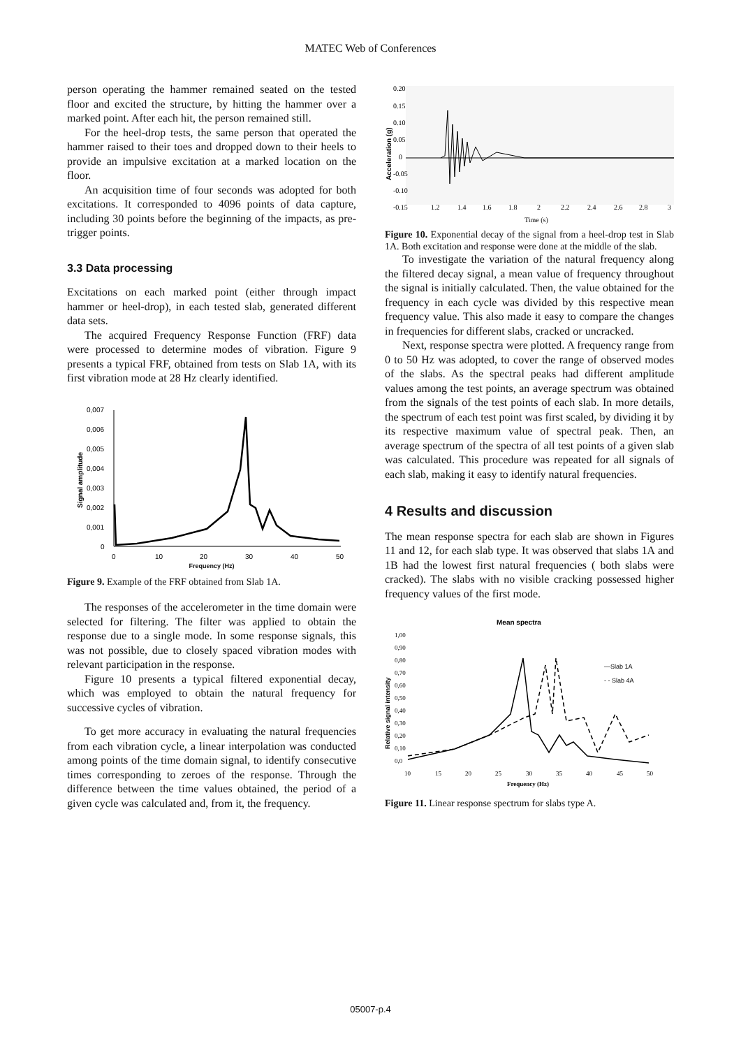MATEC Web of Conferences
person operating the hammer remained seated on the tested floor and excited the structure, by hitting the hammer over a marked point. After each hit, the person remained still.
For the heel-drop tests, the same person that operated the hammer raised to their toes and dropped down to their heels to provide an impulsive excitation at a marked location on the floor.
An acquisition time of four seconds was adopted for both excitations. It corresponded to 4096 points of data capture, including 30 points before the beginning of the impacts, as pre-trigger points.
3.3 Data processing
Excitations on each marked point (either through impact hammer or heel-drop), in each tested slab, generated different data sets.
The acquired Frequency Response Function (FRF) data were processed to determine modes of vibration. Figure 9 presents a typical FRF, obtained from tests on Slab 1A, with its first vibration mode at 28 Hz clearly identified.
0,007
0,006
0,005
0,004
0,003
0,002
0,001
0
0
10
20
30
40
50
Signal amplitude
Frequency (Hz)
Figure 9. Example of the FRF obtained from Slab 1A.
The responses of the accelerometer in the time domain were selected for filtering. The filter was applied to obtain the response due to a single mode. In some response signals, this was not possible, due to closely spaced vibration modes with relevant participation in the response.
Figure 10 presents a typical filtered exponential decay, which was employed to obtain the natural frequency for successive cycles of vibration.
To get more accuracy in evaluating the natural frequencies from each vibration cycle, a linear interpolation was conducted among points of the time domain signal, to identify consecutive times corresponding to zeroes of the response. Through the difference between the time values obtained, the period of a given cycle was calculated and, from it, the frequency.
0.20
0.15
0.10
0.05
0
-0.05
-0.10
-0.15
1.2
1.4
1.6
1.8
2
2.2
2.4
2.6
2.8
3
Time (s)
Acceleration (g)
Figure 10. Exponential decay of the signal from a heel-drop test in Slab 1A. Both excitation and response were done at the middle of the slab.
To investigate the variation of the natural frequency along the filtered decay signal, a mean value of frequency throughout the signal is initially calculated. Then, the value obtained for the frequency in each cycle was divided by this respective mean frequency value. This also made it easy to compare the changes in frequencies for different slabs, cracked or uncracked.
Next, response spectra were plotted. A frequency range from 0 to 50 Hz was adopted, to cover the range of observed modes of the slabs. As the spectral peaks had different amplitude values among the test points, an average spectrum was obtained from the signals of the test points of each slab. In more details, the spectrum of each test point was first scaled, by dividing it by its respective maximum value of spectral peak. Then, an average spectrum of the spectra of all test points of a given slab was calculated. This procedure was repeated for all signals of each slab, making it easy to identify natural frequencies.
4 Results and discussion
The mean response spectra for each slab are shown in Figures 11 and 12, for each slab type. It was observed that slabs 1A and 1B had the lowest first natural frequencies ( both slabs were cracked). The slabs with no visible cracking possessed higher frequency values of the first mode.
Mean spectra
1,00
0,90
0,80
0,70
0,60
0,50
0,40
0,30
0,20
0,10
0,0
10
15
20
25
30
35
40
45
50
Frequency (Hz)
Relative signal intensity
—Slab 1A
- - Slab 4A
Figure 11. Linear response spectrum for slabs type A.
05007-p.4